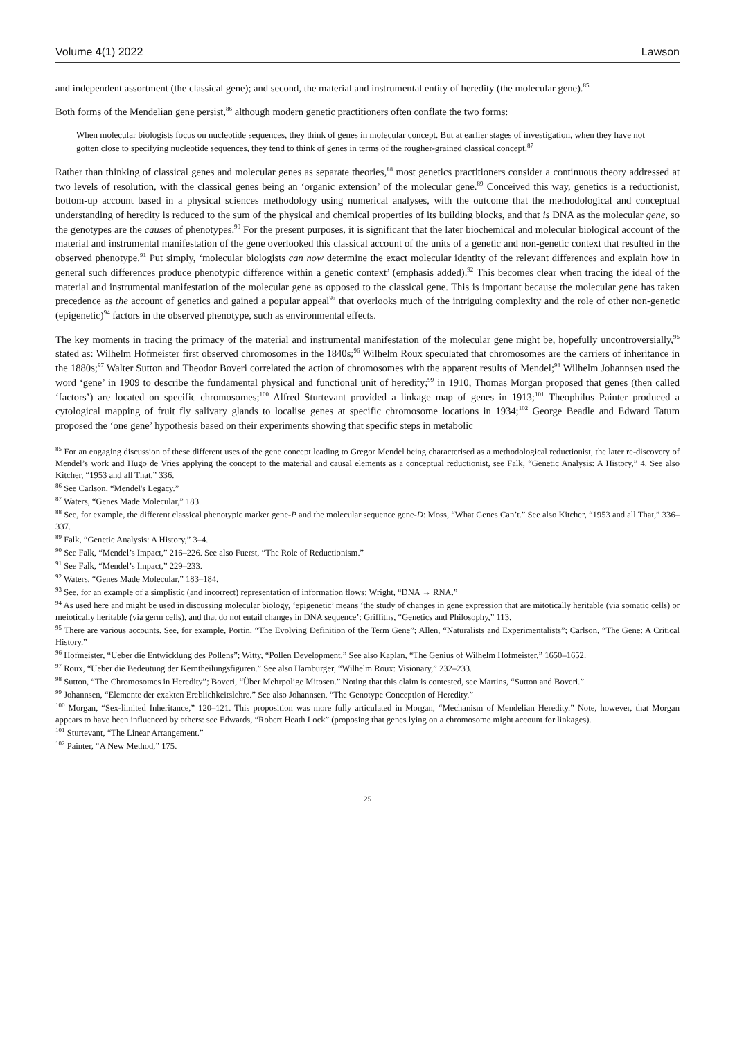Volume 4(1) 2022 Lawson
and independent assortment (the classical gene); and second, the material and instrumental entity of heredity (the molecular gene).<sup>85</sup>
Both forms of the Mendelian gene persist,<sup>86</sup> although modern genetic practitioners often conflate the two forms:
When molecular biologists focus on nucleotide sequences, they think of genes in molecular concept. But at earlier stages of investigation, when they have not gotten close to specifying nucleotide sequences, they tend to think of genes in terms of the rougher-grained classical concept.<sup>87</sup>
Rather than thinking of classical genes and molecular genes as separate theories,<sup>88</sup> most genetics practitioners consider a continuous theory addressed at two levels of resolution, with the classical genes being an ‘organic extension’ of the molecular gene.<sup>89</sup> Conceived this way, genetics is a reductionist, bottom-up account based in a physical sciences methodology using numerical analyses, with the outcome that the methodological and conceptual understanding of heredity is reduced to the sum of the physical and chemical properties of its building blocks, and that is DNA as the molecular gene, so the genotypes are the causes of phenotypes.<sup>90</sup> For the present purposes, it is significant that the later biochemical and molecular biological account of the material and instrumental manifestation of the gene overlooked this classical account of the units of a genetic and non-genetic context that resulted in the observed phenotype.<sup>91</sup> Put simply, ‘molecular biologists can now determine the exact molecular identity of the relevant differences and explain how in general such differences produce phenotypic difference within a genetic context’ (emphasis added).<sup>92</sup> This becomes clear when tracing the ideal of the material and instrumental manifestation of the molecular gene as opposed to the classical gene. This is important because the molecular gene has taken precedence as the account of genetics and gained a popular appeal<sup>93</sup> that overlooks much of the intriguing complexity and the role of other non-genetic (epigenetic)<sup>94</sup> factors in the observed phenotype, such as environmental effects.
The key moments in tracing the primacy of the material and instrumental manifestation of the molecular gene might be, hopefully uncontroversially,<sup>95</sup> stated as: Wilhelm Hofmeister first observed chromosomes in the 1840s;<sup>96</sup> Wilhelm Roux speculated that chromosomes are the carriers of inheritance in the 1880s;<sup>97</sup> Walter Sutton and Theodor Boveri correlated the action of chromosomes with the apparent results of Mendel;<sup>98</sup> Wilhelm Johannsen used the word ‘gene’ in 1909 to describe the fundamental physical and functional unit of heredity;<sup>99</sup> in 1910, Thomas Morgan proposed that genes (then called ‘factors’) are located on specific chromosomes;<sup>100</sup> Alfred Sturtevant provided a linkage map of genes in 1913;<sup>101</sup> Theophilus Painter produced a cytological mapping of fruit fly salivary glands to localise genes at specific chromosome locations in 1934;<sup>102</sup> George Beadle and Edward Tatum proposed the ‘one gene’ hypothesis based on their experiments showing that specific steps in metabolic
<sup>85</sup> For an engaging discussion of these different uses of the gene concept leading to Gregor Mendel being characterised as a methodological reductionist, the later re-discovery of Mendel’s work and Hugo de Vries applying the concept to the material and causal elements as a conceptual reductionist, see Falk, “Genetic Analysis: A History,” 4. See also Kitcher, “1953 and all That,” 336.
<sup>86</sup> See Carlson, “Mendel's Legacy.”
<sup>87</sup> Waters, “Genes Made Molecular,” 183.
<sup>88</sup> See, for example, the different classical phenotypic marker gene-P and the molecular sequence gene-D: Moss, “What Genes Can’t.” See also Kitcher, “1953 and all That,” 336–337.
<sup>89</sup> Falk, “Genetic Analysis: A History,” 3–4.
<sup>90</sup> See Falk, “Mendel’s Impact,” 216–226. See also Fuerst, “The Role of Reductionism.”
<sup>91</sup> See Falk, “Mendel’s Impact,” 229–233.
<sup>92</sup> Waters, “Genes Made Molecular,” 183–184.
<sup>93</sup> See, for an example of a simplistic (and incorrect) representation of information flows: Wright, “DNA → RNA.”
<sup>94</sup> As used here and might be used in discussing molecular biology, ‘epigenetic’ means ‘the study of changes in gene expression that are mitotically heritable (via somatic cells) or meiotically heritable (via germ cells), and that do not entail changes in DNA sequence’: Griffiths, “Genetics and Philosophy,” 113.
<sup>95</sup> There are various accounts. See, for example, Portin, “The Evolving Definition of the Term Gene”; Allen, “Naturalists and Experimentalists”; Carlson, “The Gene: A Critical History.”
<sup>96</sup> Hofmeister, “Ueber die Entwicklung des Pollens”; Witty, “Pollen Development.” See also Kaplan, “The Genius of Wilhelm Hofmeister,” 1650–1652.
<sup>97</sup> Roux, “Ueber die Bedeutung der Kerntheilungsfiguren.” See also Hamburger, “Wilhelm Roux: Visionary,” 232–233.
<sup>98</sup> Sutton, “The Chromosomes in Heredity”; Boveri, “Über Mehrpolige Mitosen.” Noting that this claim is contested, see Martins, “Sutton and Boveri.”
<sup>99</sup> Johannsen, “Elemente der exakten Ereblichkeitslehre.” See also Johannsen, “The Genotype Conception of Heredity.”
<sup>100</sup> Morgan, “Sex-limited Inheritance,” 120–121. This proposition was more fully articulated in Morgan, “Mechanism of Mendelian Heredity.” Note, however, that Morgan appears to have been influenced by others: see Edwards, “Robert Heath Lock” (proposing that genes lying on a chromosome might account for linkages).
<sup>101</sup> Sturtevant, “The Linear Arrangement.”
<sup>102</sup> Painter, “A New Method,” 175.
25